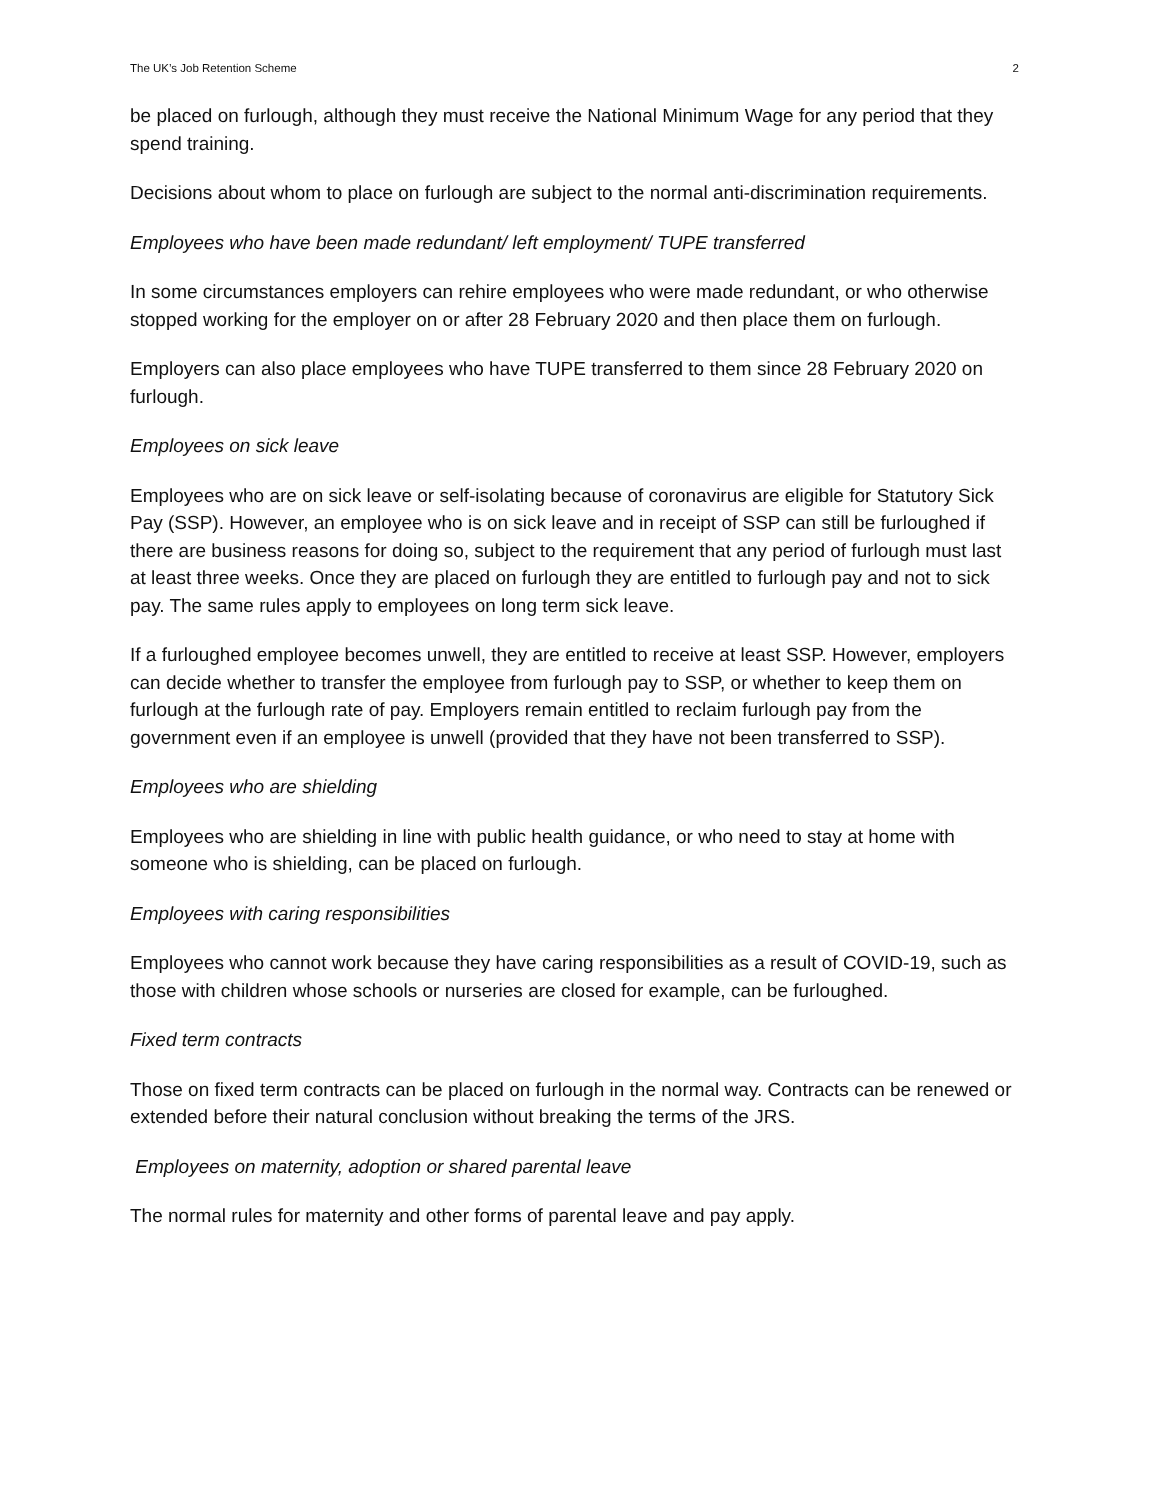The UK’s Job Retention Scheme 2
be placed on furlough, although they must receive the National Minimum Wage for any period that they spend training.
Decisions about whom to place on furlough are subject to the normal anti-discrimination requirements.
Employees who have been made redundant/ left employment/ TUPE transferred
In some circumstances employers can rehire employees who were made redundant, or who otherwise stopped working for the employer on or after 28 February 2020 and then place them on furlough.
Employers can also place employees who have TUPE transferred to them since 28 February 2020 on furlough.
Employees on sick leave
Employees who are on sick leave or self-isolating because of coronavirus are eligible for Statutory Sick Pay (SSP). However, an employee who is on sick leave and in receipt of SSP can still be furloughed if there are business reasons for doing so, subject to the requirement that any period of furlough must last at least three weeks. Once they are placed on furlough they are entitled to furlough pay and not to sick pay. The same rules apply to employees on long term sick leave.
If a furloughed employee becomes unwell, they are entitled to receive at least SSP. However, employers can decide whether to transfer the employee from furlough pay to SSP, or whether to keep them on furlough at the furlough rate of pay. Employers remain entitled to reclaim furlough pay from the government even if an employee is unwell (provided that they have not been transferred to SSP).
Employees who are shielding
Employees who are shielding in line with public health guidance, or who need to stay at home with someone who is shielding, can be placed on furlough.
Employees with caring responsibilities
Employees who cannot work because they have caring responsibilities as a result of COVID-19, such as those with children whose schools or nurseries are closed for example, can be furloughed.
Fixed term contracts
Those on fixed term contracts can be placed on furlough in the normal way. Contracts can be renewed or extended before their natural conclusion without breaking the terms of the JRS.
Employees on maternity, adoption or shared parental leave
The normal rules for maternity and other forms of parental leave and pay apply.